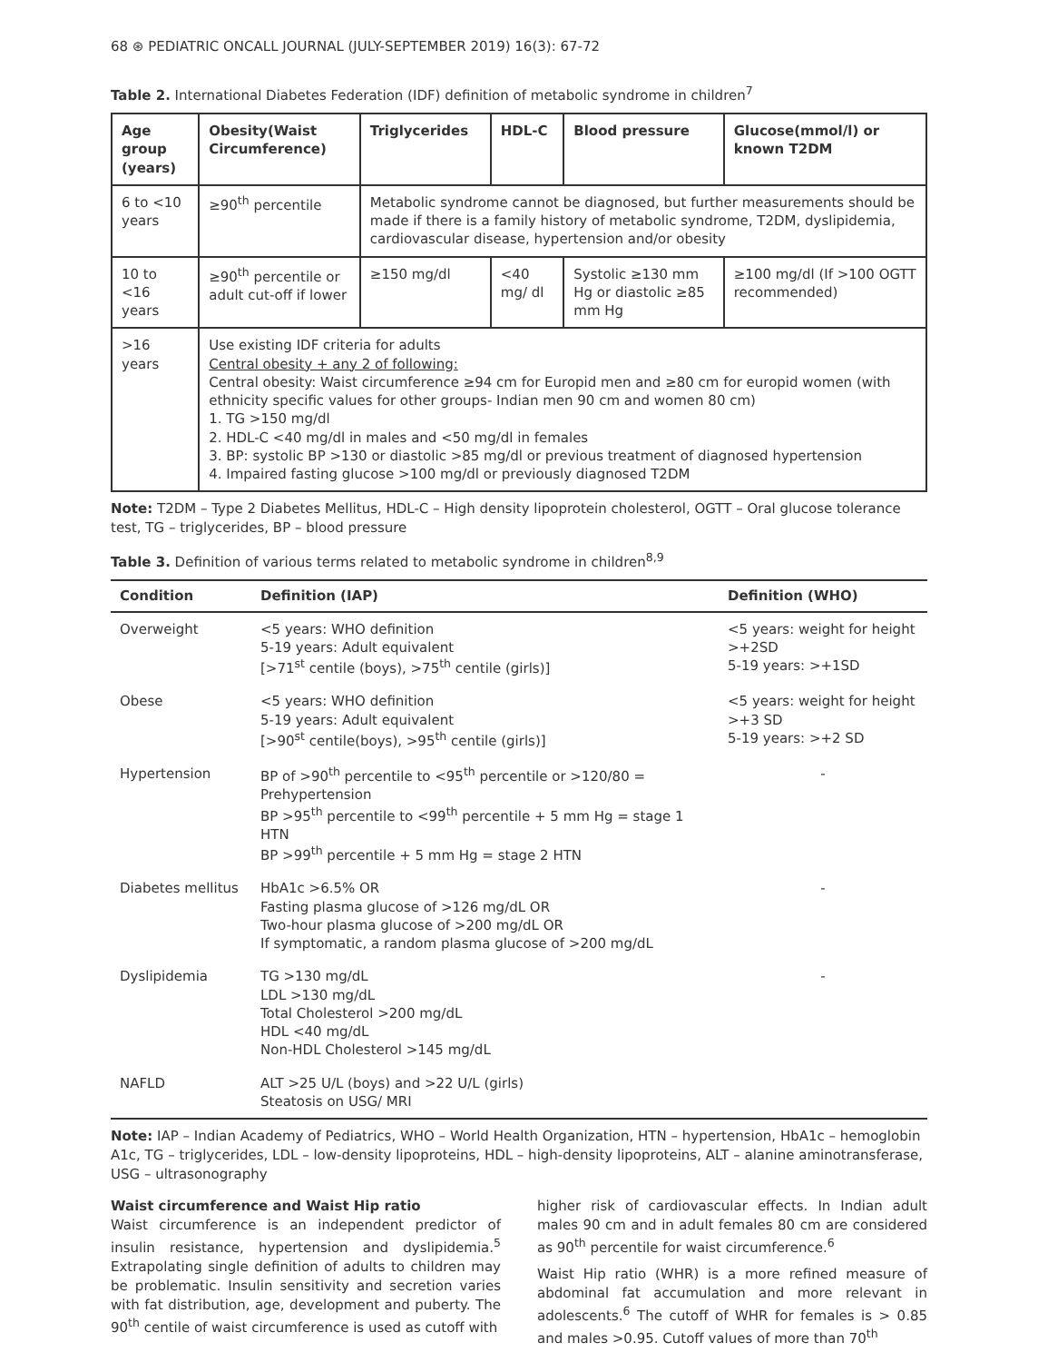68 ⊛ PEDIATRIC ONCALL JOURNAL (JULY-SEPTEMBER 2019) 16(3): 67-72
Table 2. International Diabetes Federation (IDF) definition of metabolic syndrome in children<sup>7</sup>
| Age group (years) | Obesity(Waist Circumference) | Triglycerides | HDL-C | Blood pressure | Glucose(mmol/l) or known T2DM |
| --- | --- | --- | --- | --- | --- |
| 6 to <10 years | ≥90<sup>th</sup> percentile | Metabolic syndrome cannot be diagnosed, but further measurements should be made if there is a family history of metabolic syndrome, T2DM, dyslipidemia, cardiovascular disease, hypertension and/or obesity | | | |
| 10 to <16 years | ≥90<sup>th</sup> percentile or adult cut-off if lower | ≥150 mg/dl | <40 mg/ dl | Systolic ≥130 mm Hg or diastolic ≥85 mm Hg | ≥100 mg/dl (If >100 OGTT recommended) |
| >16 years | Use existing IDF criteria for adults Central obesity + any 2 of following: Central obesity: Waist circumference ≥94 cm for Europid men and ≥80 cm for europid women (with ethnicity specific values for other groups- Indian men 90 cm and women 80 cm) 1. TG >150 mg/dl 2. HDL-C <40 mg/dl in males and <50 mg/dl in females 3. BP: systolic BP >130 or diastolic >85 mg/dl or previous treatment of diagnosed hypertension 4. Impaired fasting glucose >100 mg/dl or previously diagnosed T2DM | | | | |
Note: T2DM – Type 2 Diabetes Mellitus, HDL-C – High density lipoprotein cholesterol, OGTT – Oral glucose tolerance test, TG – triglycerides, BP – blood pressure
Table 3. Definition of various terms related to metabolic syndrome in children<sup>8,9</sup>
| Condition | Definition (IAP) | Definition (WHO) |
| --- | --- | --- |
| Overweight | <5 years: WHO definition 5-19 years: Adult equivalent [>71<sup>st</sup> centile (boys), >75<sup>th</sup> centile (girls)] | <5 years: weight for height >+2SD 5-19 years: >+1SD |
| Obese | <5 years: WHO definition 5-19 years: Adult equivalent [>90<sup>st</sup> centile(boys), >95<sup>th</sup> centile (girls)] | <5 years: weight for height >+3 SD 5-19 years: >+2 SD |
| Hypertension | BP of >90<sup>th</sup> percentile to <95<sup>th</sup> percentile or >120/80 = Prehypertension BP >95<sup>th</sup> percentile to <99<sup>th</sup> percentile + 5 mm Hg = stage 1 HTN BP >99<sup>th</sup> percentile + 5 mm Hg = stage 2 HTN | - |
| Diabetes mellitus | HbA1c >6.5% OR Fasting plasma glucose of >126 mg/dL OR Two-hour plasma glucose of >200 mg/dL OR If symptomatic, a random plasma glucose of >200 mg/dL | - |
| Dyslipidemia | TG >130 mg/dL LDL >130 mg/dL Total Cholesterol >200 mg/dL HDL <40 mg/dL Non-HDL Cholesterol >145 mg/dL | - |
| NAFLD | ALT >25 U/L (boys) and >22 U/L (girls) Steatosis on USG/ MRI | |
Note: IAP – Indian Academy of Pediatrics, WHO – World Health Organization, HTN – hypertension, HbA1c – hemoglobin A1c, TG – triglycerides, LDL – low-density lipoproteins, HDL – high-density lipoproteins, ALT – alanine aminotransferase, USG – ultrasonography
Waist circumference and Waist Hip ratio
Waist circumference is an independent predictor of insulin resistance, hypertension and dyslipidemia.<sup>5</sup> Extrapolating single definition of adults to children may be problematic. Insulin sensitivity and secretion varies with fat distribution, age, development and puberty. The 90<sup>th</sup> centile of waist circumference is used as cutoff with
higher risk of cardiovascular effects. In Indian adult males 90 cm and in adult females 80 cm are considered as 90<sup>th</sup> percentile for waist circumference.<sup>6</sup>
Waist Hip ratio (WHR) is a more refined measure of abdominal fat accumulation and more relevant in adolescents.<sup>6</sup> The cutoff of WHR for females is > 0.85 and males >0.95. Cutoff values of more than 70<sup>th</sup>